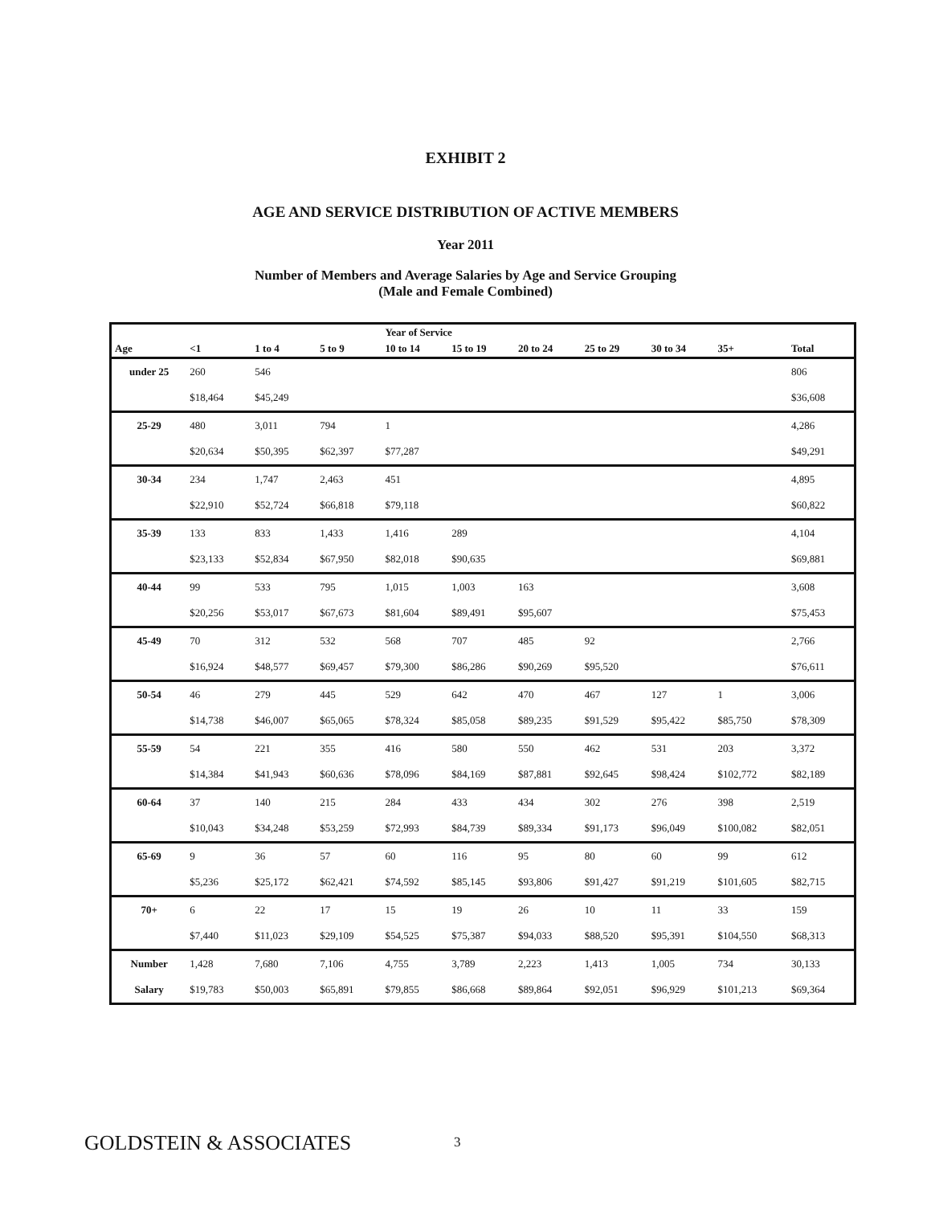EXHIBIT 2
AGE AND SERVICE DISTRIBUTION OF ACTIVE MEMBERS
Year 2011
Number of Members and Average Salaries by Age and Service Grouping
(Male and Female Combined)
| | | | | Year of Service | | | | | | |
| --- | --- | --- | --- | --- | --- | --- | --- | --- | --- | --- |
| Age | <1 | 1 to 4 | 5 to 9 | 10 to 14 | 15 to 19 | 20 to 24 | 25 to 29 | 30 to 34 | 35+ | Total |
| under 25 | 260 | 546 | | | | | | | | 806 |
| | $18,464 | $45,249 | | | | | | | | $36,608 |
| 25-29 | 480 | 3,011 | 794 | 1 | | | | | | 4,286 |
| | $20,634 | $50,395 | $62,397 | $77,287 | | | | | | $49,291 |
| 30-34 | 234 | 1,747 | 2,463 | 451 | | | | | | 4,895 |
| | $22,910 | $52,724 | $66,818 | $79,118 | | | | | | $60,822 |
| 35-39 | 133 | 833 | 1,433 | 1,416 | 289 | | | | | 4,104 |
| | $23,133 | $52,834 | $67,950 | $82,018 | $90,635 | | | | | $69,881 |
| 40-44 | 99 | 533 | 795 | 1,015 | 1,003 | 163 | | | | 3,608 |
| | $20,256 | $53,017 | $67,673 | $81,604 | $89,491 | $95,607 | | | | $75,453 |
| 45-49 | 70 | 312 | 532 | 568 | 707 | 485 | 92 | | | 2,766 |
| | $16,924 | $48,577 | $69,457 | $79,300 | $86,286 | $90,269 | $95,520 | | | $76,611 |
| 50-54 | 46 | 279 | 445 | 529 | 642 | 470 | 467 | 127 | 1 | 3,006 |
| | $14,738 | $46,007 | $65,065 | $78,324 | $85,058 | $89,235 | $91,529 | $95,422 | $85,750 | $78,309 |
| 55-59 | 54 | 221 | 355 | 416 | 580 | 550 | 462 | 531 | 203 | 3,372 |
| | $14,384 | $41,943 | $60,636 | $78,096 | $84,169 | $87,881 | $92,645 | $98,424 | $102,772 | $82,189 |
| 60-64 | 37 | 140 | 215 | 284 | 433 | 434 | 302 | 276 | 398 | 2,519 |
| | $10,043 | $34,248 | $53,259 | $72,993 | $84,739 | $89,334 | $91,173 | $96,049 | $100,082 | $82,051 |
| 65-69 | 9 | 36 | 57 | 60 | 116 | 95 | 80 | 60 | 99 | 612 |
| | $5,236 | $25,172 | $62,421 | $74,592 | $85,145 | $93,806 | $91,427 | $91,219 | $101,605 | $82,715 |
| 70+ | 6 | 22 | 17 | 15 | 19 | 26 | 10 | 11 | 33 | 159 |
| | $7,440 | $11,023 | $29,109 | $54,525 | $75,387 | $94,033 | $88,520 | $95,391 | $104,550 | $68,313 |
| Number | 1,428 | 7,680 | 7,106 | 4,755 | 3,789 | 2,223 | 1,413 | 1,005 | 734 | 30,133 |
| Salary | $19,783 | $50,003 | $65,891 | $79,855 | $86,668 | $89,864 | $92,051 | $96,929 | $101,213 | $69,364 |
GOLDSTEIN & ASSOCIATES 3